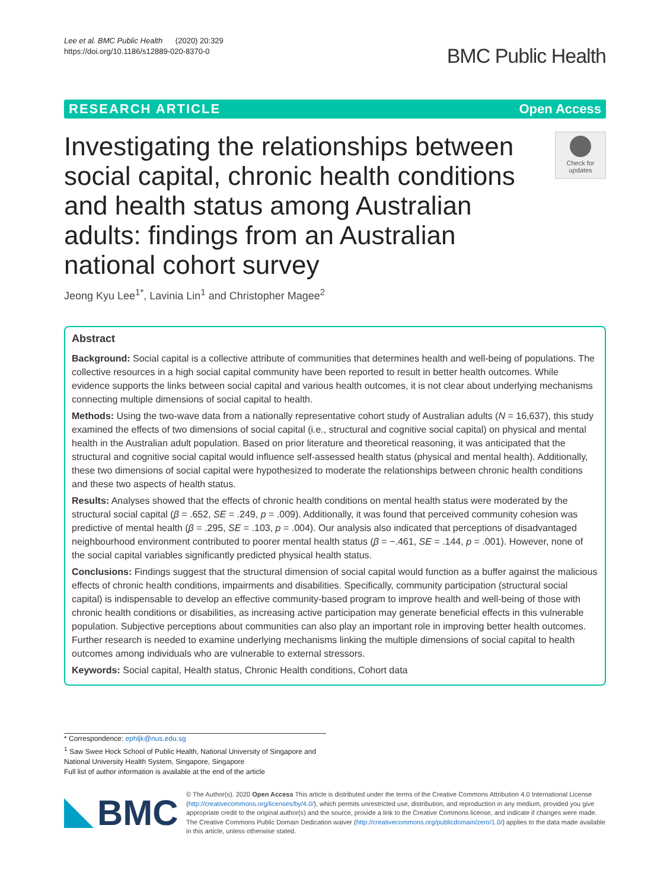Lee et al. BMC Public Health (2020) 20:329
https://doi.org/10.1186/s12889-020-8370-0
BMC Public Health
RESEARCH ARTICLE Open Access
Investigating the relationships between social capital, chronic health conditions and health status among Australian adults: findings from an Australian national cohort survey
Check for updates
Jeong Kyu Lee<sup>1*</sup>, Lavinia Lin<sup>1</sup> and Christopher Magee<sup>2</sup>
Abstract
Background: Social capital is a collective attribute of communities that determines health and well-being of populations. The collective resources in a high social capital community have been reported to result in better health outcomes. While evidence supports the links between social capital and various health outcomes, it is not clear about underlying mechanisms connecting multiple dimensions of social capital to health.
Methods: Using the two-wave data from a nationally representative cohort study of Australian adults (N = 16,637), this study examined the effects of two dimensions of social capital (i.e., structural and cognitive social capital) on physical and mental health in the Australian adult population. Based on prior literature and theoretical reasoning, it was anticipated that the structural and cognitive social capital would influence self-assessed health status (physical and mental health). Additionally, these two dimensions of social capital were hypothesized to moderate the relationships between chronic health conditions and these two aspects of health status.
Results: Analyses showed that the effects of chronic health conditions on mental health status were moderated by the structural social capital (β = .652, SE = .249, p = .009). Additionally, it was found that perceived community cohesion was predictive of mental health (β = .295, SE = .103, p = .004). Our analysis also indicated that perceptions of disadvantaged neighbourhood environment contributed to poorer mental health status (β = −.461, SE = .144, p = .001). However, none of the social capital variables significantly predicted physical health status.
Conclusions: Findings suggest that the structural dimension of social capital would function as a buffer against the malicious effects of chronic health conditions, impairments and disabilities. Specifically, community participation (structural social capital) is indispensable to develop an effective community-based program to improve health and well-being of those with chronic health conditions or disabilities, as increasing active participation may generate beneficial effects in this vulnerable population. Subjective perceptions about communities can also play an important role in improving better health outcomes. Further research is needed to examine underlying mechanisms linking the multiple dimensions of social capital to health outcomes among individuals who are vulnerable to external stressors.
Keywords: Social capital, Health status, Chronic Health conditions, Cohort data
* Correspondence: ephljk@nus.edu.sg
<sup>1</sup> Saw Swee Hock School of Public Health, National University of Singapore and National University Health System, Singapore, Singapore
Full list of author information is available at the end of the article
BMC
© The Author(s). 2020 Open Access This article is distributed under the terms of the Creative Commons Attribution 4.0 International License (http://creativecommons.org/licenses/by/4.0/), which permits unrestricted use, distribution, and reproduction in any medium, provided you give appropriate credit to the original author(s) and the source, provide a link to the Creative Commons license, and indicate if changes were made. The Creative Commons Public Domain Dedication waiver (http://creativecommons.org/publicdomain/zero/1.0/) applies to the data made available in this article, unless otherwise stated.